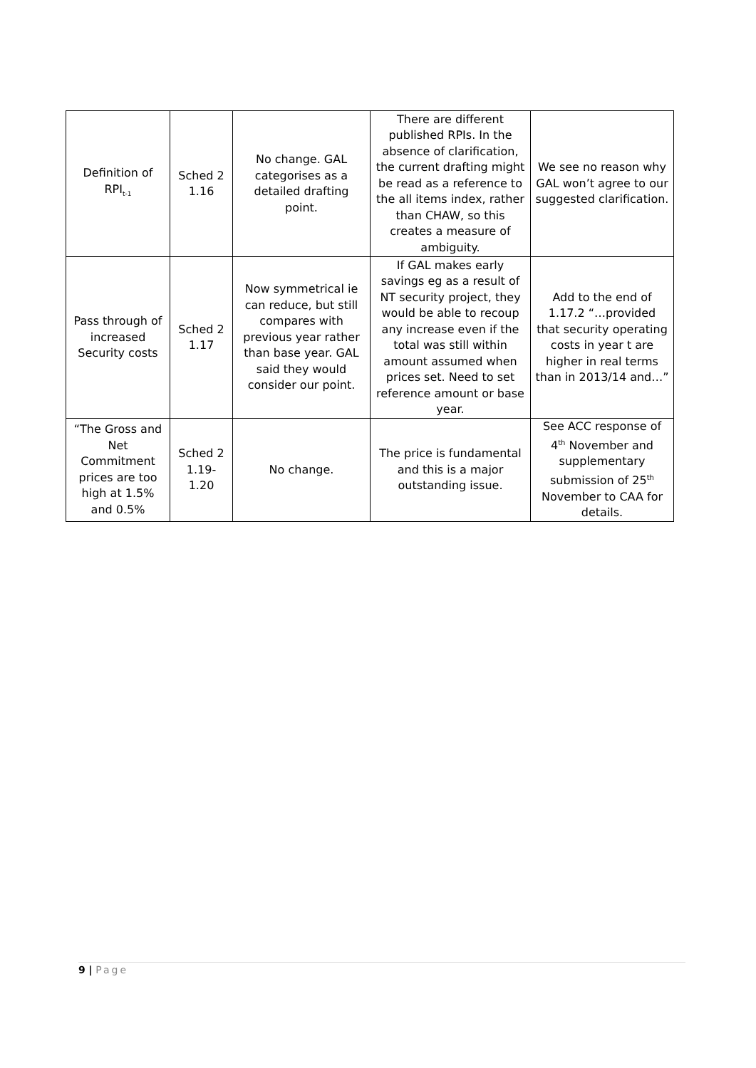| Definition of RPI<sub>t-1</sub> | Sched 2 1.16 | No change. GAL categorises as a detailed drafting point. | There are different published RPIs. In the absence of clarification, the current drafting might be read as a reference to the all items index, rather than CHAW, so this creates a measure of ambiguity. | We see no reason why GAL won’t agree to our suggested clarification. |
| Pass through of increased Security costs | Sched 2 1.17 | Now symmetrical ie can reduce, but still compares with previous year rather than base year. GAL said they would consider our point. | If GAL makes early savings eg as a result of NT security project, they would be able to recoup any increase even if the total was still within amount assumed when prices set. Need to set reference amount or base year. | Add to the end of 1.17.2 “…provided that security operating costs in year t are higher in real terms than in 2013/14 and…” |
| “The Gross and Net Commitment prices are too high at 1.5% and 0.5% | Sched 2 1.19-1.20 | No change. | The price is fundamental and this is a major outstanding issue. | See ACC response of 4<sup>th</sup> November and supplementary submission of 25<sup>th</sup> November to CAA for details. |
9 | Page